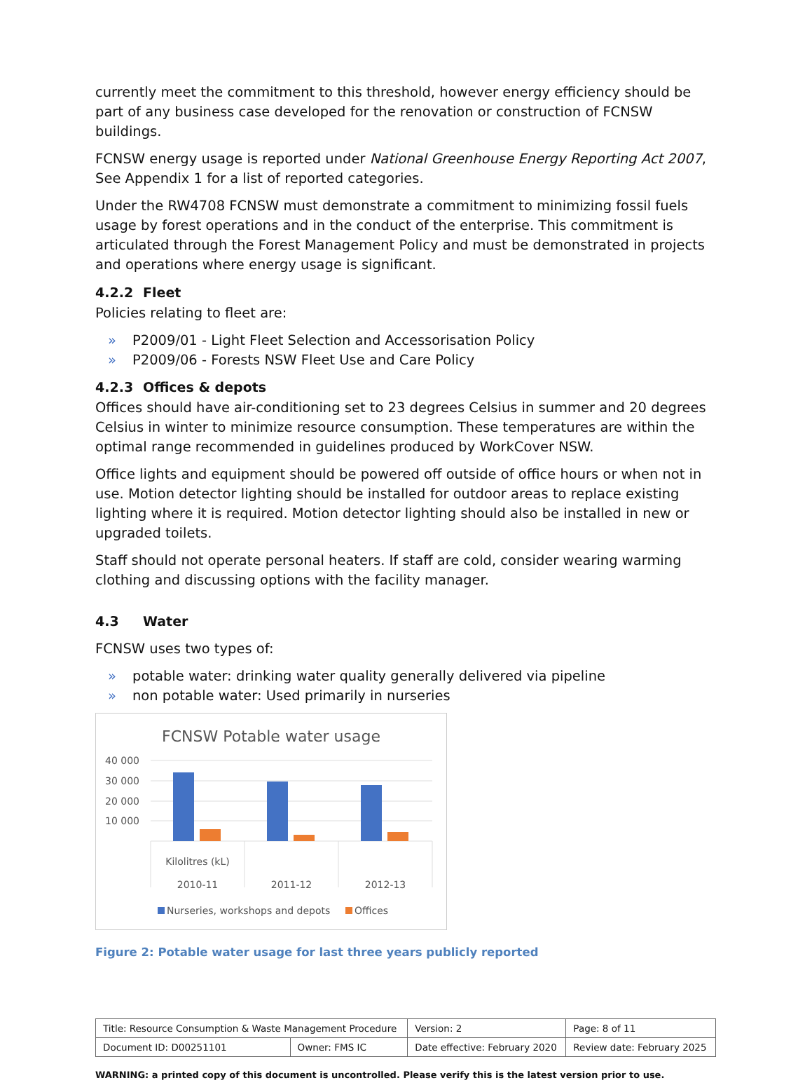currently meet the commitment to this threshold, however energy efficiency should be part of any business case developed for the renovation or construction of FCNSW buildings.
FCNSW energy usage is reported under National Greenhouse Energy Reporting Act 2007, See Appendix 1 for a list of reported categories.
Under the RW4708 FCNSW must demonstrate a commitment to minimizing fossil fuels usage by forest operations and in the conduct of the enterprise. This commitment is articulated through the Forest Management Policy and must be demonstrated in projects and operations where energy usage is significant.
4.2.2 Fleet
Policies relating to fleet are:
» P2009/01 - Light Fleet Selection and Accessorisation Policy
» P2009/06 - Forests NSW Fleet Use and Care Policy
4.2.3 Offices & depots
Offices should have air-conditioning set to 23 degrees Celsius in summer and 20 degrees Celsius in winter to minimize resource consumption. These temperatures are within the optimal range recommended in guidelines produced by WorkCover NSW.
Office lights and equipment should be powered off outside of office hours or when not in use. Motion detector lighting should be installed for outdoor areas to replace existing lighting where it is required. Motion detector lighting should also be installed in new or upgraded toilets.
Staff should not operate personal heaters. If staff are cold, consider wearing warming clothing and discussing options with the facility manager.
4.3 Water
FCNSW uses two types of:
» potable water: drinking water quality generally delivered via pipeline
» non potable water: Used primarily in nurseries
FCNSW Potable water usage
40 000
30 000
20 000
10 000
Kilolitres (kL)
2010-11
2011-12
2012-13
Nurseries, workshops and depots
Offices
Figure 2: Potable water usage for last three years publicly reported
| Title: Resource Consumption & Waste Management Procedure | | Version: 2 | Page: 8 of 11 |
| Document ID: D00251101 | Owner: FMS IC | Date effective: February 2020 | Review date: February 2025 |
WARNING: a printed copy of this document is uncontrolled. Please verify this is the latest version prior to use.